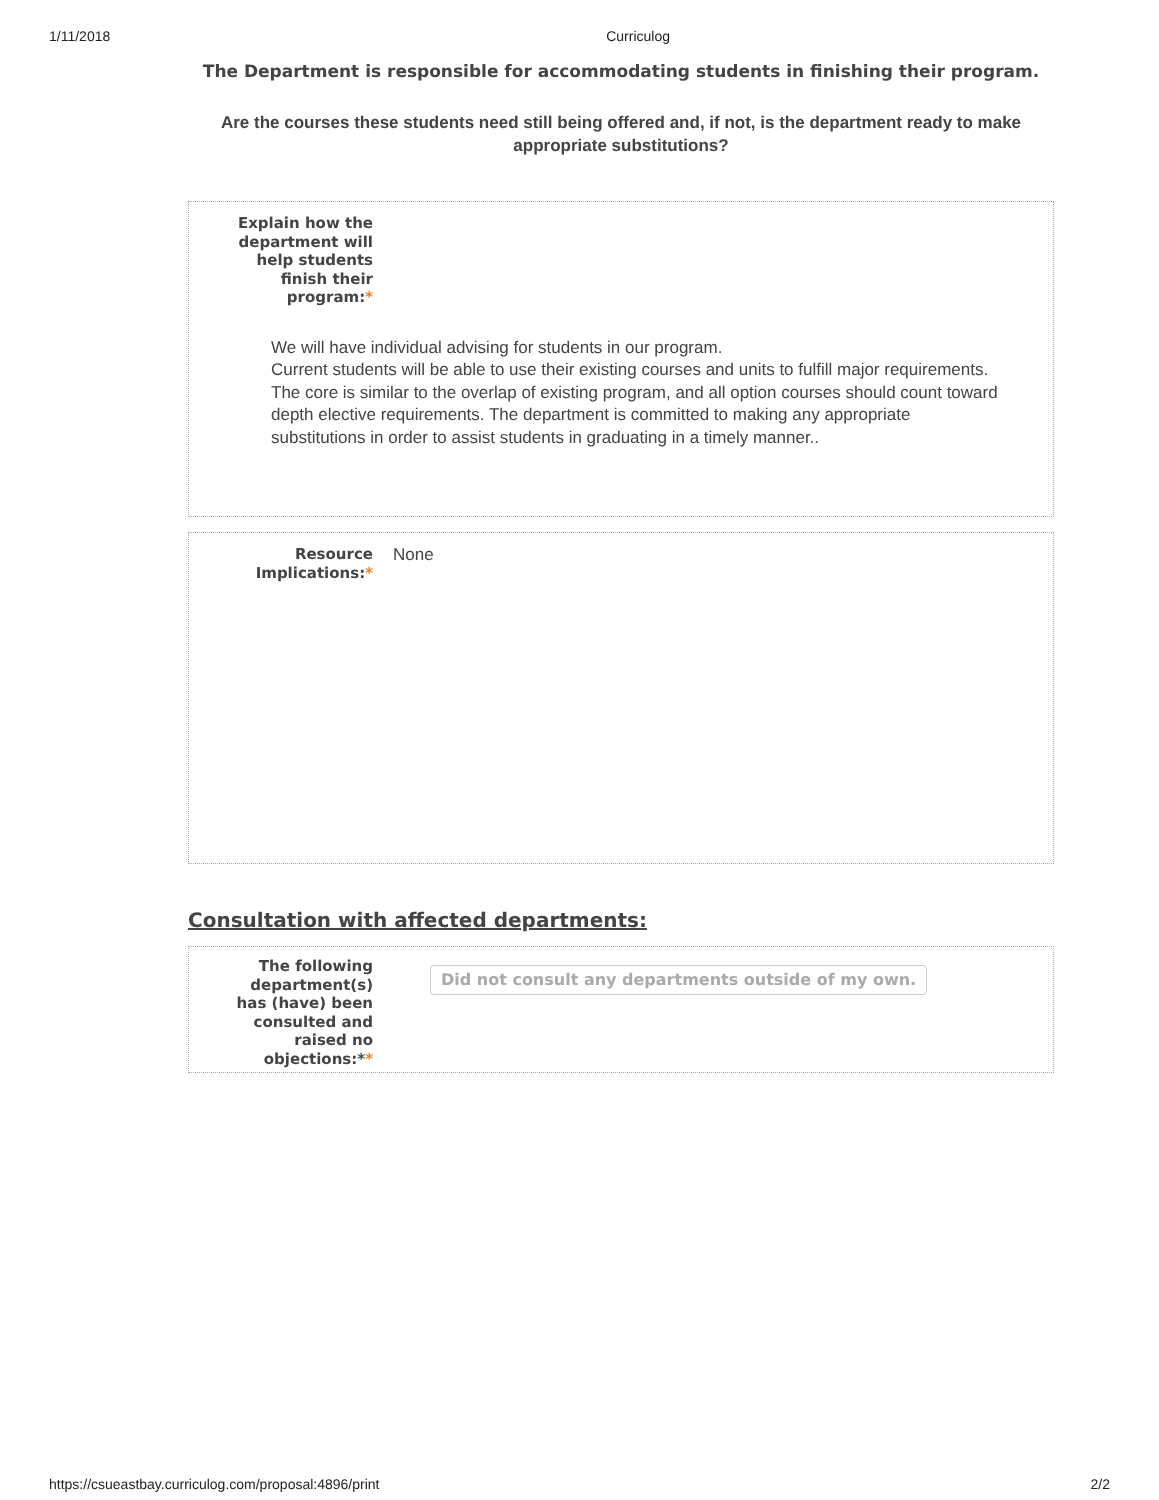1/11/2018 Curriculog
The Department is responsible for accommodating students in finishing their program.
Are the courses these students need still being offered and, if not, is the department ready to make appropriate substitutions?
Explain how the
department will
help students
finish their
program:*
We will have individual advising for students in our program.
Current students will be able to use their existing courses and units to fulfill major requirements. The core is similar to the overlap of existing program, and all option courses should count toward depth elective requirements. The department is committed to making any appropriate substitutions in order to assist students in graduating in a timely manner..
Resource
Implications:*
None
Consultation with affected departments:
The following
department(s)
has (have) been
consulted and
raised no
objections:**
Did not consult any departments outside of my own.
https://csueastbay.curriculog.com/proposal:4896/print 2/2